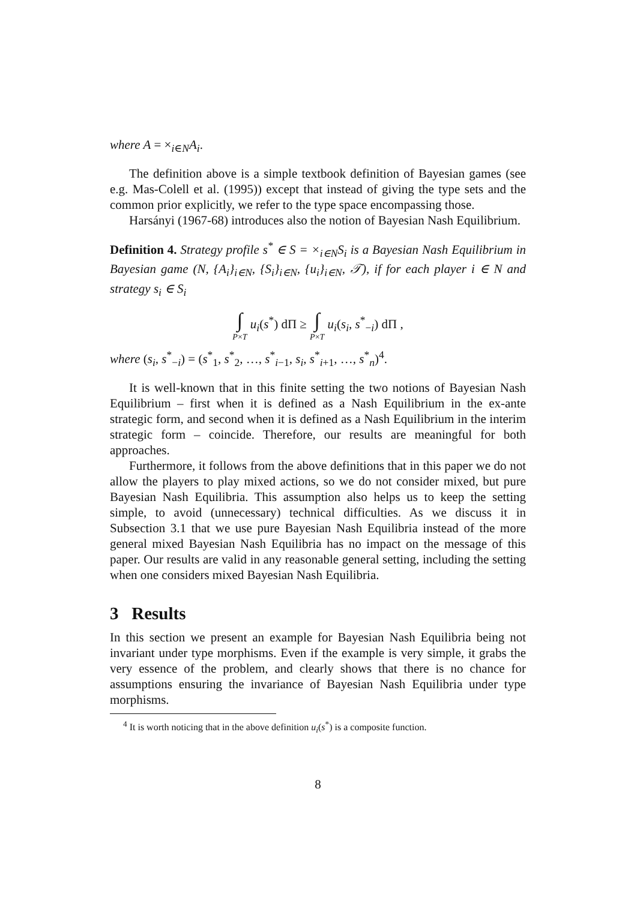where A = ×<sub>i∈N</sub>A<sub>i</sub>.
The definition above is a simple textbook definition of Bayesian games (see e.g. Mas-Colell et al. (1995)) except that instead of giving the type sets and the common prior explicitly, we refer to the type space encompassing those.
Harsányi (1967-68) introduces also the notion of Bayesian Nash Equilibrium.
Definition 4. Strategy profile s<sup>*</sup> ∈ S = ×<sub>i∈N</sub>S<sub>i</sub> is a Bayesian Nash Equilibrium in Bayesian game (N, {A<sub>i</sub>}<sub>i∈N</sub>, {S<sub>i</sub>}<sub>i∈N</sub>, {u<sub>i</sub>}<sub>i∈N</sub>, 𝒯), if for each player i ∈ N and strategy s<sub>i</sub> ∈ S<sub>i</sub>
∫ P×T u<sub>i</sub>(s<sup>*</sup>) dΠ ≥ ∫ P×T u<sub>i</sub>(s<sub>i</sub>, s<sup>*</sup><sub>−i</sub>) dΠ ,
where (s<sub>i</sub>, s<sup>*</sup><sub>−i</sub>) = (s<sup>*</sup><sub>1</sub>, s<sup>*</sup><sub>2</sub>, …, s<sup>*</sup><sub>i−1</sub>, s<sub>i</sub>, s<sup>*</sup><sub>i+1</sub>, …, s<sup>*</sup><sub>n</sub>)<sup>4</sup>.
It is well-known that in this finite setting the two notions of Bayesian Nash Equilibrium – first when it is defined as a Nash Equilibrium in the ex-ante strategic form, and second when it is defined as a Nash Equilibrium in the interim strategic form – coincide. Therefore, our results are meaningful for both approaches.
Furthermore, it follows from the above definitions that in this paper we do not allow the players to play mixed actions, so we do not consider mixed, but pure Bayesian Nash Equilibria. This assumption also helps us to keep the setting simple, to avoid (unnecessary) technical difficulties. As we discuss it in Subsection 3.1 that we use pure Bayesian Nash Equilibria instead of the more general mixed Bayesian Nash Equilibria has no impact on the message of this paper. Our results are valid in any reasonable general setting, including the setting when one considers mixed Bayesian Nash Equilibria.
3 Results
In this section we present an example for Bayesian Nash Equilibria being not invariant under type morphisms. Even if the example is very simple, it grabs the very essence of the problem, and clearly shows that there is no chance for assumptions ensuring the invariance of Bayesian Nash Equilibria under type morphisms.
<sup>4</sup> It is worth noticing that in the above definition u<sub>i</sub>(s<sup>*</sup>) is a composite function.
8